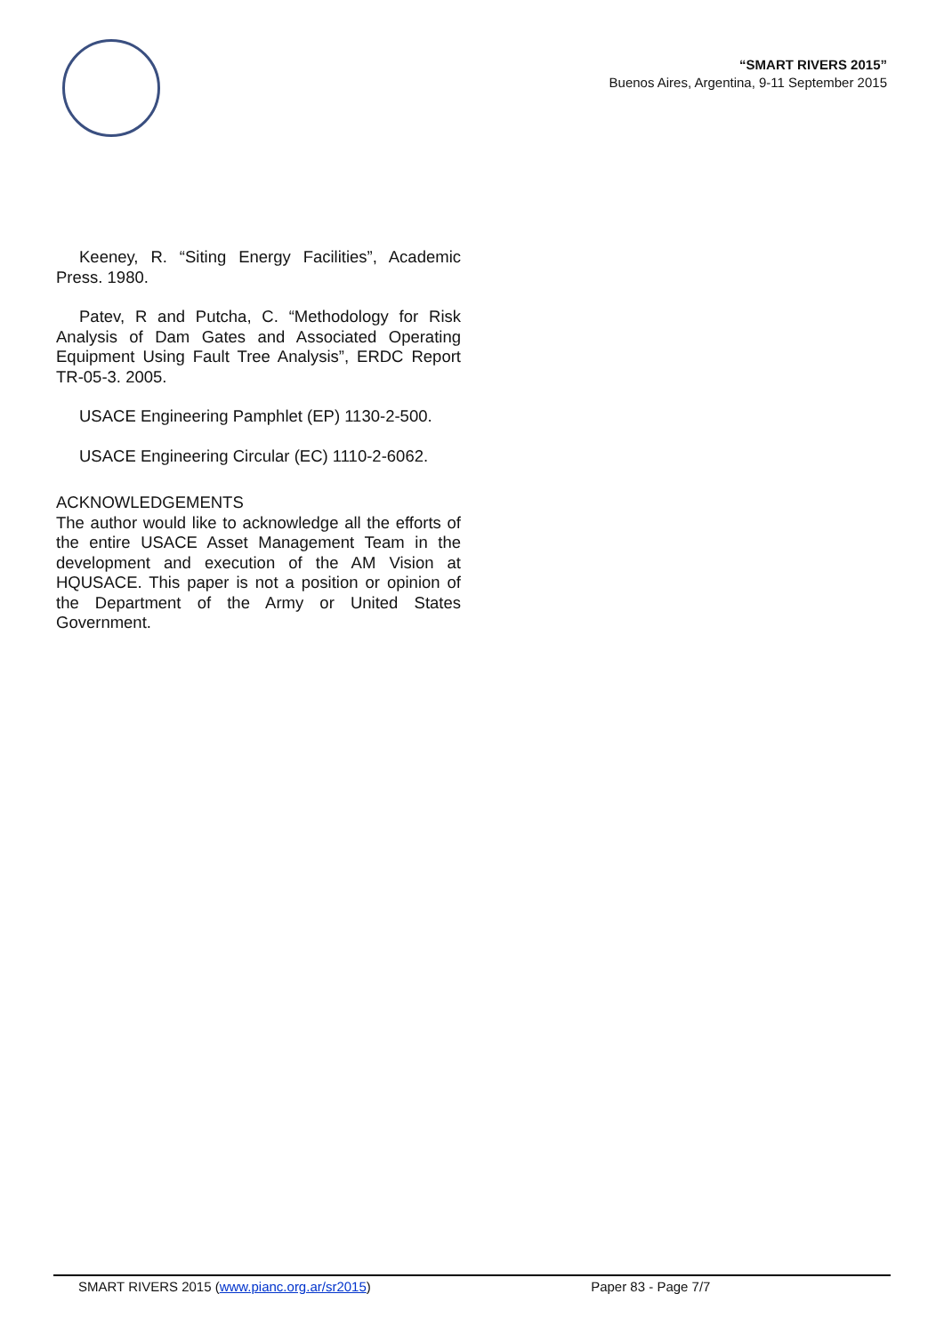“SMART RIVERS 2015”
Buenos Aires, Argentina, 9-11 September 2015
Keeney, R. “Siting Energy Facilities”, Academic Press. 1980.
Patev, R and Putcha, C. “Methodology for Risk Analysis of Dam Gates and Associated Operating Equipment Using Fault Tree Analysis”, ERDC Report TR-05-3. 2005.
USACE Engineering Pamphlet (EP) 1130-2-500.
USACE Engineering Circular (EC) 1110-2-6062.
ACKNOWLEDGEMENTS
The author would like to acknowledge all the efforts of the entire USACE Asset Management Team in the development and execution of the AM Vision at HQUSACE. This paper is not a position or opinion of the Department of the Army or United States Government.
SMART RIVERS 2015 (www.pianc.org.ar/sr2015) Paper 83 - Page 7/7